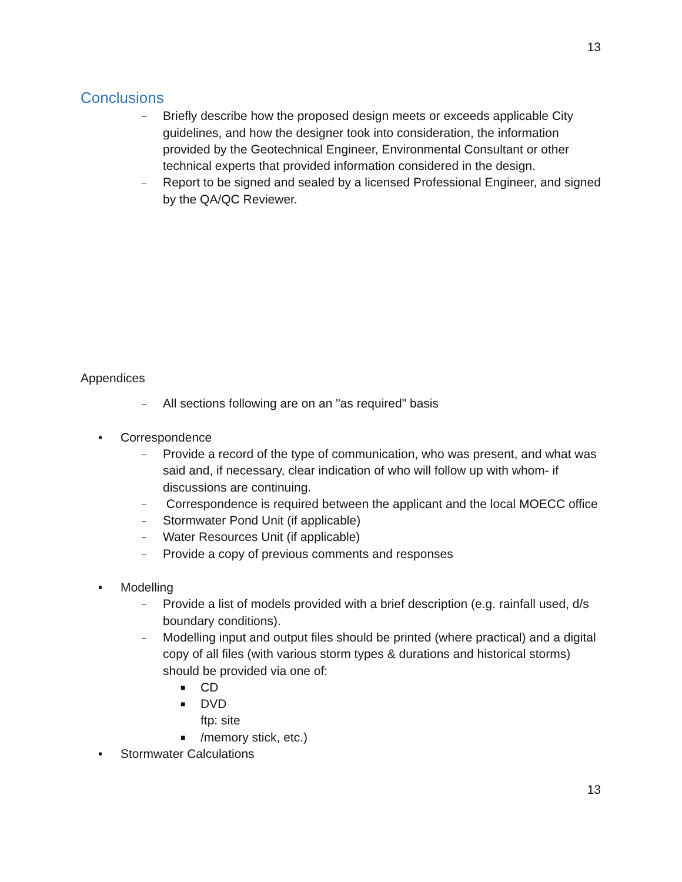13
Conclusions
– Briefly describe how the proposed design meets or exceeds applicable City guidelines, and how the designer took into consideration, the information provided by the Geotechnical Engineer, Environmental Consultant or other technical experts that provided information considered in the design.
– Report to be signed and sealed by a licensed Professional Engineer, and signed by the QA/QC Reviewer.
Appendices
– All sections following are on an "as required" basis
• Correspondence
– Provide a record of the type of communication, who was present, and what was said and, if necessary, clear indication of who will follow up with whom- if discussions are continuing.
– Correspondence is required between the applicant and the local MOECC office
– Stormwater Pond Unit (if applicable)
– Water Resources Unit (if applicable)
– Provide a copy of previous comments and responses
• Modelling
– Provide a list of models provided with a brief description (e.g. rainfall used, d/s boundary conditions).
– Modelling input and output files should be printed (where practical) and a digital copy of all files (with various storm types & durations and historical storms) should be provided via one of:
■ CD
■ DVD
ftp: site
■ /memory stick, etc.)
• Stormwater Calculations
13